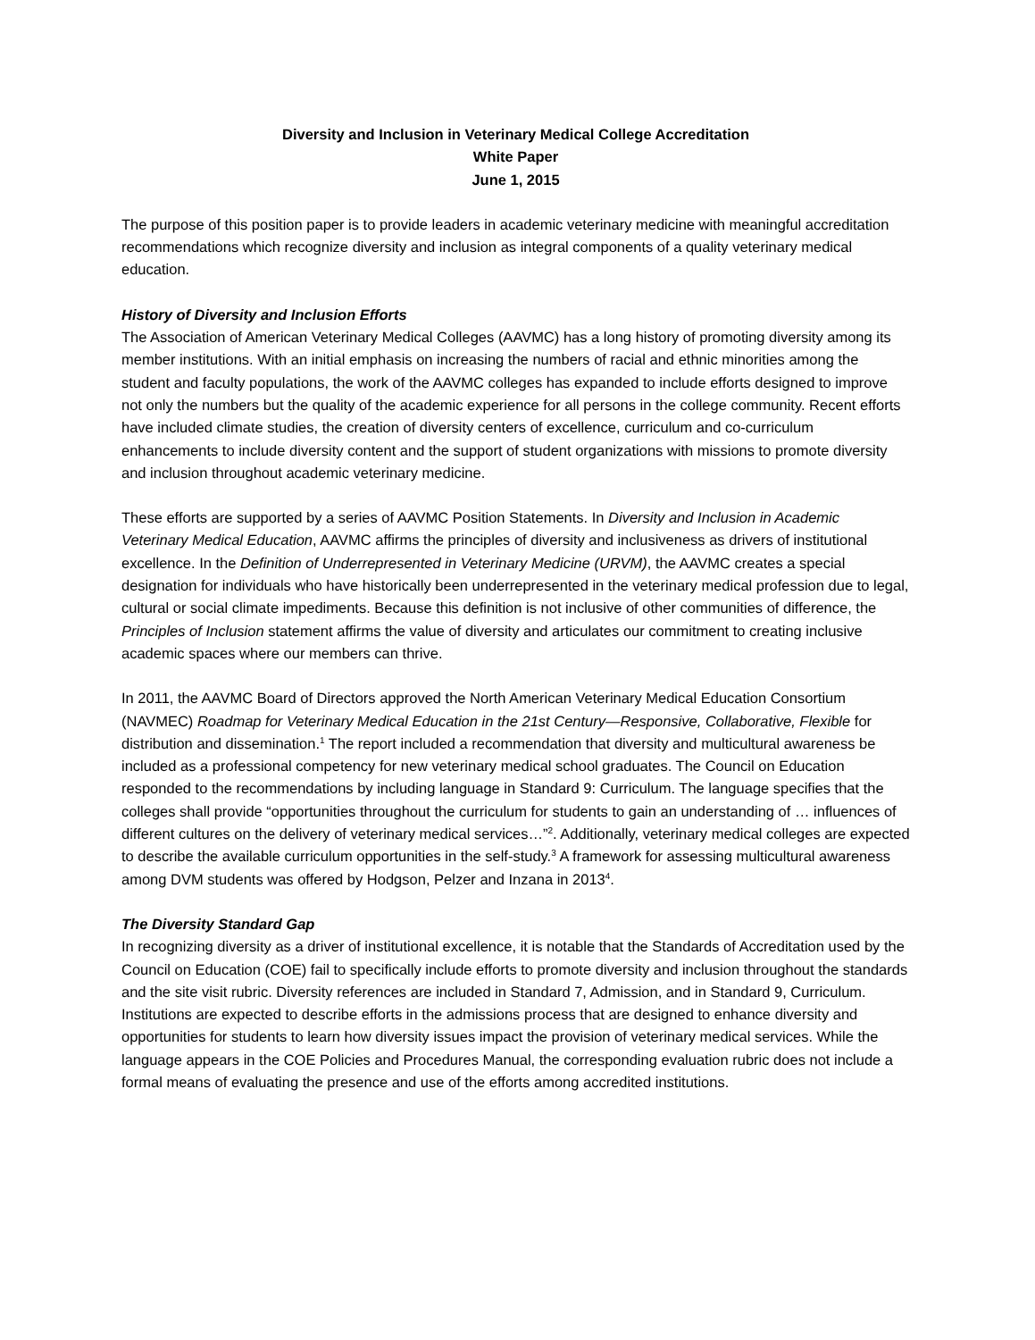Diversity and Inclusion in Veterinary Medical College Accreditation
White Paper
June 1, 2015
The purpose of this position paper is to provide leaders in academic veterinary medicine with meaningful accreditation recommendations which recognize diversity and inclusion as integral components of a quality veterinary medical education.
History of Diversity and Inclusion Efforts
The Association of American Veterinary Medical Colleges (AAVMC) has a long history of promoting diversity among its member institutions. With an initial emphasis on increasing the numbers of racial and ethnic minorities among the student and faculty populations, the work of the AAVMC colleges has expanded to include efforts designed to improve not only the numbers but the quality of the academic experience for all persons in the college community. Recent efforts have included climate studies, the creation of diversity centers of excellence, curriculum and co-curriculum enhancements to include diversity content and the support of student organizations with missions to promote diversity and inclusion throughout academic veterinary medicine.
These efforts are supported by a series of AAVMC Position Statements. In Diversity and Inclusion in Academic Veterinary Medical Education, AAVMC affirms the principles of diversity and inclusiveness as drivers of institutional excellence. In the Definition of Underrepresented in Veterinary Medicine (URVM), the AAVMC creates a special designation for individuals who have historically been underrepresented in the veterinary medical profession due to legal, cultural or social climate impediments. Because this definition is not inclusive of other communities of difference, the Principles of Inclusion statement affirms the value of diversity and articulates our commitment to creating inclusive academic spaces where our members can thrive.
In 2011, the AAVMC Board of Directors approved the North American Veterinary Medical Education Consortium (NAVMEC) Roadmap for Veterinary Medical Education in the 21st Century—Responsive, Collaborative, Flexible for distribution and dissemination.<sup>1</sup> The report included a recommendation that diversity and multicultural awareness be included as a professional competency for new veterinary medical school graduates. The Council on Education responded to the recommendations by including language in Standard 9: Curriculum. The language specifies that the colleges shall provide “opportunities throughout the curriculum for students to gain an understanding of … influences of different cultures on the delivery of veterinary medical services…”<sup>2</sup>. Additionally, veterinary medical colleges are expected to describe the available curriculum opportunities in the self-study.<sup>3</sup> A framework for assessing multicultural awareness among DVM students was offered by Hodgson, Pelzer and Inzana in 2013<sup>4</sup>.
The Diversity Standard Gap
In recognizing diversity as a driver of institutional excellence, it is notable that the Standards of Accreditation used by the Council on Education (COE) fail to specifically include efforts to promote diversity and inclusion throughout the standards and the site visit rubric. Diversity references are included in Standard 7, Admission, and in Standard 9, Curriculum. Institutions are expected to describe efforts in the admissions process that are designed to enhance diversity and opportunities for students to learn how diversity issues impact the provision of veterinary medical services. While the language appears in the COE Policies and Procedures Manual, the corresponding evaluation rubric does not include a formal means of evaluating the presence and use of the efforts among accredited institutions.